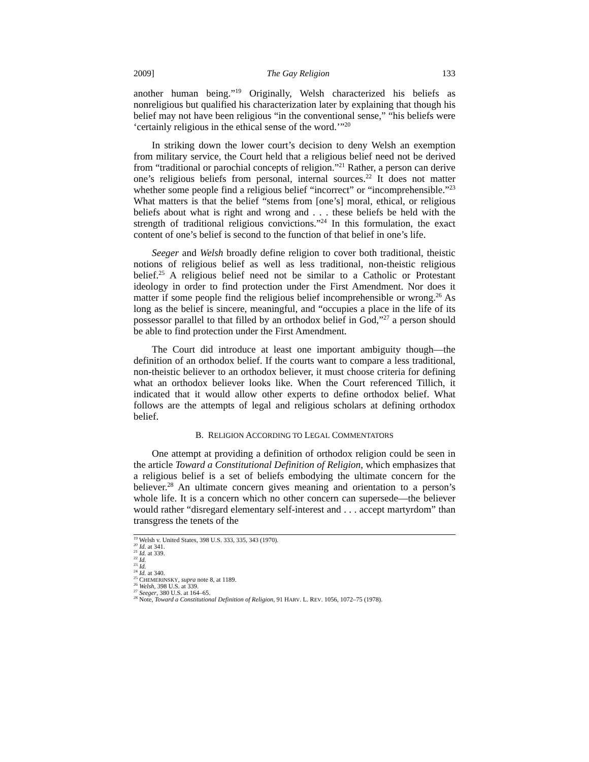2009] The Gay Religion 133
another human being.”<sup>19</sup> Originally, Welsh characterized his beliefs as nonreligious but qualified his characterization later by explaining that though his belief may not have been religious “in the conventional sense,” “his beliefs were ‘certainly religious in the ethical sense of the word.’”<sup>20</sup>
In striking down the lower court’s decision to deny Welsh an exemption from military service, the Court held that a religious belief need not be derived from “traditional or parochial concepts of religion.”<sup>21</sup> Rather, a person can derive one’s religious beliefs from personal, internal sources.<sup>22</sup> It does not matter whether some people find a religious belief “incorrect” or “incomprehensible.”<sup>23</sup> What matters is that the belief “stems from [one’s] moral, ethical, or religious beliefs about what is right and wrong and . . . these beliefs be held with the strength of traditional religious convictions.”<sup>24</sup> In this formulation, the exact content of one’s belief is second to the function of that belief in one’s life.
Seeger and Welsh broadly define religion to cover both traditional, theistic notions of religious belief as well as less traditional, non-theistic religious belief.<sup>25</sup> A religious belief need not be similar to a Catholic or Protestant ideology in order to find protection under the First Amendment. Nor does it matter if some people find the religious belief incomprehensible or wrong.<sup>26</sup> As long as the belief is sincere, meaningful, and “occupies a place in the life of its possessor parallel to that filled by an orthodox belief in God,”<sup>27</sup> a person should be able to find protection under the First Amendment.
The Court did introduce at least one important ambiguity though—the definition of an orthodox belief. If the courts want to compare a less traditional, non-theistic believer to an orthodox believer, it must choose criteria for defining what an orthodox believer looks like. When the Court referenced Tillich, it indicated that it would allow other experts to define orthodox belief. What follows are the attempts of legal and religious scholars at defining orthodox belief.
B. RELIGION ACCORDING TO LEGAL COMMENTATORS
One attempt at providing a definition of orthodox religion could be seen in the article Toward a Constitutional Definition of Religion, which emphasizes that a religious belief is a set of beliefs embodying the ultimate concern for the believer.<sup>28</sup> An ultimate concern gives meaning and orientation to a person’s whole life. It is a concern which no other concern can supersede—the believer would rather “disregard elementary self-interest and . . . accept martyrdom” than transgress the tenets of the
<sup>19</sup> Welsh v. United States, 398 U.S. 333, 335, 343 (1970).
<sup>20</sup> Id. at 341.
<sup>21</sup> Id. at 339.
<sup>22</sup> Id.
<sup>23</sup> Id.
<sup>24</sup> Id. at 340.
<sup>25</sup> CHEMERINSKY, supra note 8, at 1189.
<sup>26</sup> Welsh, 398 U.S. at 339.
<sup>27</sup> Seeger, 380 U.S. at 164–65.
<sup>28</sup> Note, Toward a Constitutional Definition of Religion, 91 HARV. L. REV. 1056, 1072–75 (1978).